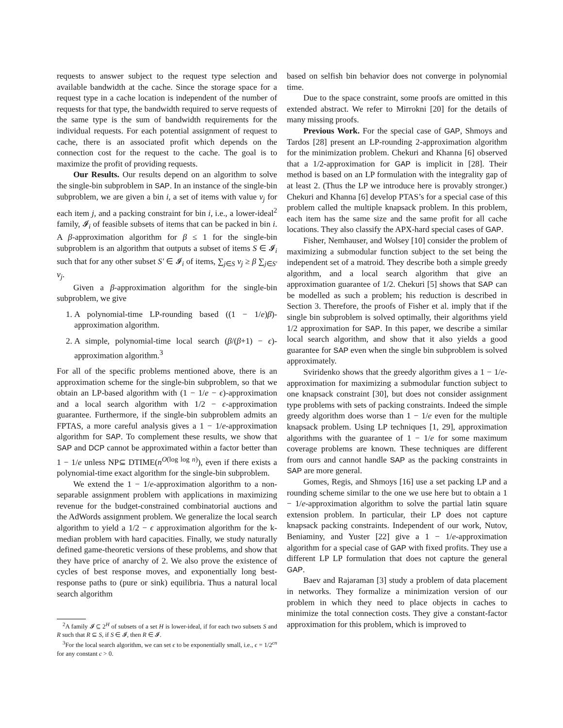requests to answer subject to the request type selection and available bandwidth at the cache. Since the storage space for a request type in a cache location is independent of the number of requests for that type, the bandwidth required to serve requests of the same type is the sum of bandwidth requirements for the individual requests. For each potential assignment of request to cache, there is an associated profit which depends on the connection cost for the request to the cache. The goal is to maximize the profit of providing requests.
Our Results. Our results depend on an algorithm to solve the single-bin subproblem in SAP. In an instance of the single-bin subproblem, we are given a bin i, a set of items with value v<sub>j</sub> for each item j, and a packing constraint for bin i, i.e., a lower-ideal<sup>2</sup> family, 𝓘<sub>i</sub> of feasible subsets of items that can be packed in bin i. A β-approximation algorithm for β ≤ 1 for the single-bin subproblem is an algorithm that outputs a subset of items S ∈ 𝓘<sub>i</sub> such that for any other subset S′ ∈ 𝓘<sub>i</sub> of items, ∑<sub>j∈S</sub> v<sub>j</sub> ≥ β ∑<sub>j∈S′</sub> v<sub>j</sub>.
Given a β-approximation algorithm for the single-bin subproblem, we give
1. A polynomial-time LP-rounding based ((1 − 1/e)β)-approximation algorithm.
2. A simple, polynomial-time local search (β/(β+1) − ϵ)-approximation algorithm.<sup>3</sup>
For all of the specific problems mentioned above, there is an approximation scheme for the single-bin subproblem, so that we obtain an LP-based algorithm with (1 − 1/e − ϵ)-approximation and a local search algorithm with 1/2 − ϵ-approximation guarantee. Furthermore, if the single-bin subproblem admits an FPTAS, a more careful analysis gives a 1 − 1/e-approximation algorithm for SAP. To complement these results, we show that SAP and DCP cannot be approximated within a factor better than 1 − 1/e unless NP⊆ DTIME(n<sup>O(log log n)</sup>), even if there exists a polynomial-time exact algorithm for the single-bin subproblem.
We extend the 1 − 1/e-approximation algorithm to a non-separable assignment problem with applications in maximizing revenue for the budget-constrained combinatorial auctions and the AdWords assignment problem. We generalize the local search algorithm to yield a 1/2 − ϵ approximation algorithm for the k-median problem with hard capacities. Finally, we study naturally defined game-theoretic versions of these problems, and show that they have price of anarchy of 2. We also prove the existence of cycles of best response moves, and exponentially long best-response paths to (pure or sink) equilibria. Thus a natural local search algorithm
<sup>2</sup> A family 𝓘 ⊆ 2<sup>H</sup> of subsets of a set H is lower-ideal, if for each two subsets S and R such that R ⊆ S, if S ∈ 𝓘, then R ∈ 𝓘.
<sup>3</sup> For the local search algorithm, we can set ϵ to be exponentially small, i.e., ϵ = 1/2<sup>cn</sup> for any constant c > 0.
based on selfish bin behavior does not converge in polynomial time.
Due to the space constraint, some proofs are omitted in this extended abstract. We refer to Mirrokni [20] for the details of many missing proofs.
Previous Work. For the special case of GAP, Shmoys and Tardos [28] present an LP-rounding 2-approximation algorithm for the minimization problem. Chekuri and Khanna [6] observed that a 1/2-approximation for GAP is implicit in [28]. Their method is based on an LP formulation with the integrality gap of at least 2. (Thus the LP we introduce here is provably stronger.) Chekuri and Khanna [6] develop PTAS’s for a special case of this problem called the multiple knapsack problem. In this problem, each item has the same size and the same profit for all cache locations. They also classify the APX-hard special cases of GAP.
Fisher, Nemhauser, and Wolsey [10] consider the problem of maximizing a submodular function subject to the set being the independent set of a matroid. They describe both a simple greedy algorithm, and a local search algorithm that give an approximation guarantee of 1/2. Chekuri [5] shows that SAP can be modelled as such a problem; his reduction is described in Section 3. Therefore, the proofs of Fisher et al. imply that if the single bin subproblem is solved optimally, their algorithms yield 1/2 approximation for SAP. In this paper, we describe a similar local search algorithm, and show that it also yields a good guarantee for SAP even when the single bin subproblem is solved approximately.
Sviridenko shows that the greedy algorithm gives a 1 − 1/e-approximation for maximizing a submodular function subject to one knapsack constraint [30], but does not consider assignment type problems with sets of packing constraints. Indeed the simple greedy algorithm does worse than 1 − 1/e even for the multiple knapsack problem. Using LP techniques [1, 29], approximation algorithms with the guarantee of 1 − 1/e for some maximum coverage problems are known. These techniques are different from ours and cannot handle SAP as the packing constraints in SAP are more general.
Gomes, Regis, and Shmoys [16] use a set packing LP and a rounding scheme similar to the one we use here but to obtain a 1 − 1/e-approximation algorithm to solve the partial latin square extension problem. In particular, their LP does not capture knapsack packing constraints. Independent of our work, Nutov, Beniaminy, and Yuster [22] give a 1 − 1/e-approximation algorithm for a special case of GAP with fixed profits. They use a different LP LP formulation that does not capture the general GAP.
Baev and Rajaraman [3] study a problem of data placement in networks. They formalize a minimization version of our problem in which they need to place objects in caches to minimize the total connection costs. They give a constant-factor approximation for this problem, which is improved to